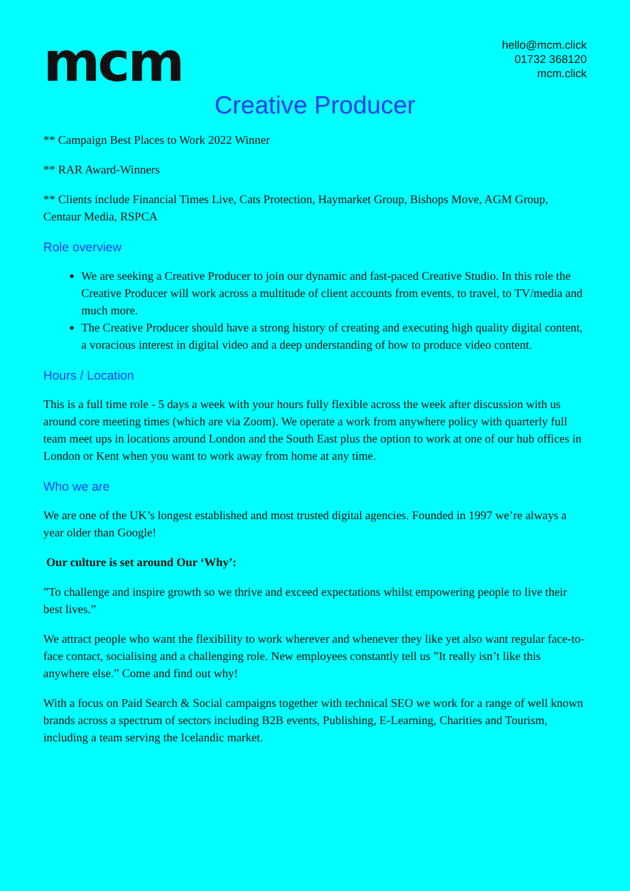mcm
hello@mcm.click
01732 368120
mcm.click
Creative Producer
** Campaign Best Places to Work 2022 Winner
** RAR Award-Winners
** Clients include Financial Times Live, Cats Protection, Haymarket Group, Bishops Move, AGM Group, Centaur Media, RSPCA
Role overview
We are seeking a Creative Producer to join our dynamic and fast-paced Creative Studio. In this role the Creative Producer will work across a multitude of client accounts from events, to travel, to TV/media and much more.
The Creative Producer should have a strong history of creating and executing high quality digital content, a voracious interest in digital video and a deep understanding of how to produce video content.
Hours / Location
This is a full time role - 5 days a week with your hours fully flexible across the week after discussion with us around core meeting times (which are via Zoom). We operate a work from anywhere policy with quarterly full team meet ups in locations around London and the South East plus the option to work at one of our hub offices in London or Kent when you want to work away from home at any time.
Who we are
We are one of the UK’s longest established and most trusted digital agencies. Founded in 1997 we’re always a year older than Google!
Our culture is set around Our ‘Why’:
”To challenge and inspire growth so we thrive and exceed expectations whilst empowering people to live their best lives.”
We attract people who want the flexibility to work wherever and whenever they like yet also want regular face-to-face contact, socialising and a challenging role. New employees constantly tell us ”It really isn’t like this anywhere else.” Come and find out why!
With a focus on Paid Search & Social campaigns together with technical SEO we work for a range of well known brands across a spectrum of sectors including B2B events, Publishing, E-Learning, Charities and Tourism, including a team serving the Icelandic market.